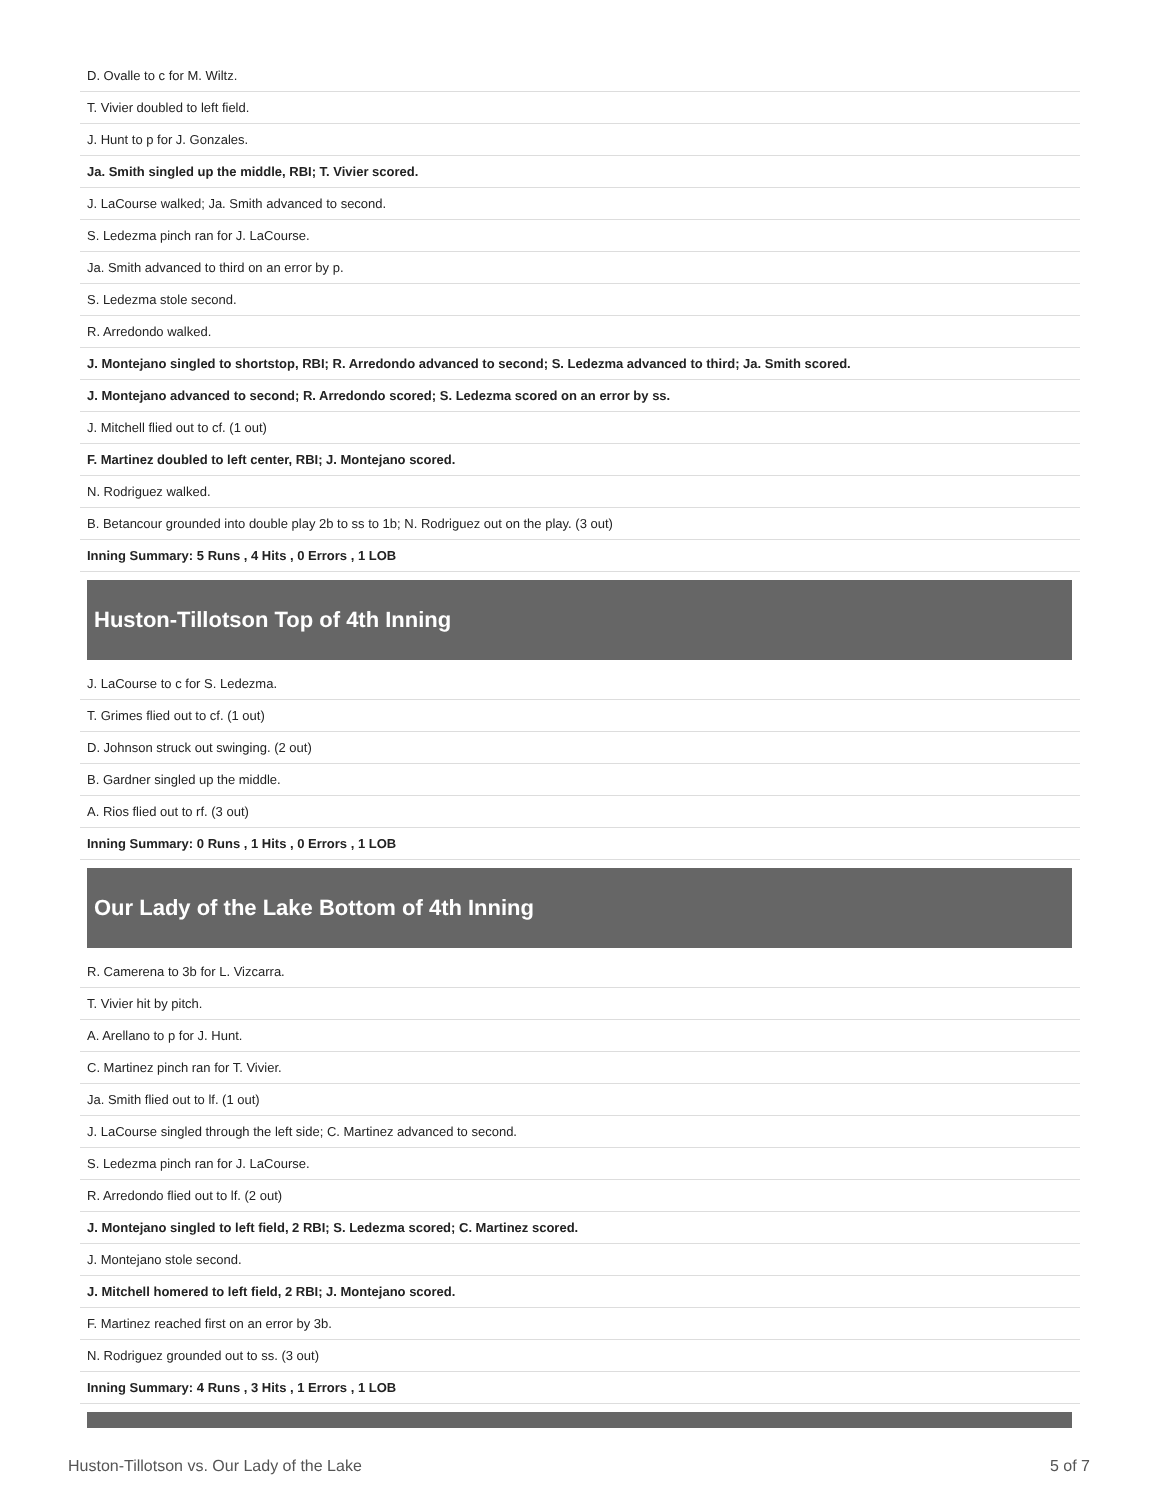| D. Ovalle to c for M. Wiltz. |
| T. Vivier doubled to left field. |
| J. Hunt to p for J. Gonzales. |
| Ja. Smith singled up the middle, RBI; T. Vivier scored. |
| J. LaCourse walked; Ja. Smith advanced to second. |
| S. Ledezma pinch ran for J. LaCourse. |
| Ja. Smith advanced to third on an error by p. |
| S. Ledezma stole second. |
| R. Arredondo walked. |
| J. Montejano singled to shortstop, RBI; R. Arredondo advanced to second; S. Ledezma advanced to third; Ja. Smith scored. |
| J. Montejano advanced to second; R. Arredondo scored; S. Ledezma scored on an error by ss. |
| J. Mitchell flied out to cf. (1 out) |
| F. Martinez doubled to left center, RBI; J. Montejano scored. |
| N. Rodriguez walked. |
| B. Betancour grounded into double play 2b to ss to 1b; N. Rodriguez out on the play. (3 out) |
| Inning Summary: 5 Runs , 4 Hits , 0 Errors , 1 LOB |
Huston-Tillotson Top of 4th Inning
| J. LaCourse to c for S. Ledezma. |
| T. Grimes flied out to cf. (1 out) |
| D. Johnson struck out swinging. (2 out) |
| B. Gardner singled up the middle. |
| A. Rios flied out to rf. (3 out) |
| Inning Summary: 0 Runs , 1 Hits , 0 Errors , 1 LOB |
Our Lady of the Lake Bottom of 4th Inning
| R. Camerena to 3b for L. Vizcarra. |
| T. Vivier hit by pitch. |
| A. Arellano to p for J. Hunt. |
| C. Martinez pinch ran for T. Vivier. |
| Ja. Smith flied out to lf. (1 out) |
| J. LaCourse singled through the left side; C. Martinez advanced to second. |
| S. Ledezma pinch ran for J. LaCourse. |
| R. Arredondo flied out to lf. (2 out) |
| J. Montejano singled to left field, 2 RBI; S. Ledezma scored; C. Martinez scored. |
| J. Montejano stole second. |
| J. Mitchell homered to left field, 2 RBI; J. Montejano scored. |
| F. Martinez reached first on an error by 3b. |
| N. Rodriguez grounded out to ss. (3 out) |
| Inning Summary: 4 Runs , 3 Hits , 1 Errors , 1 LOB |
Huston-Tillotson vs. Our Lady of the Lake 5 of 7